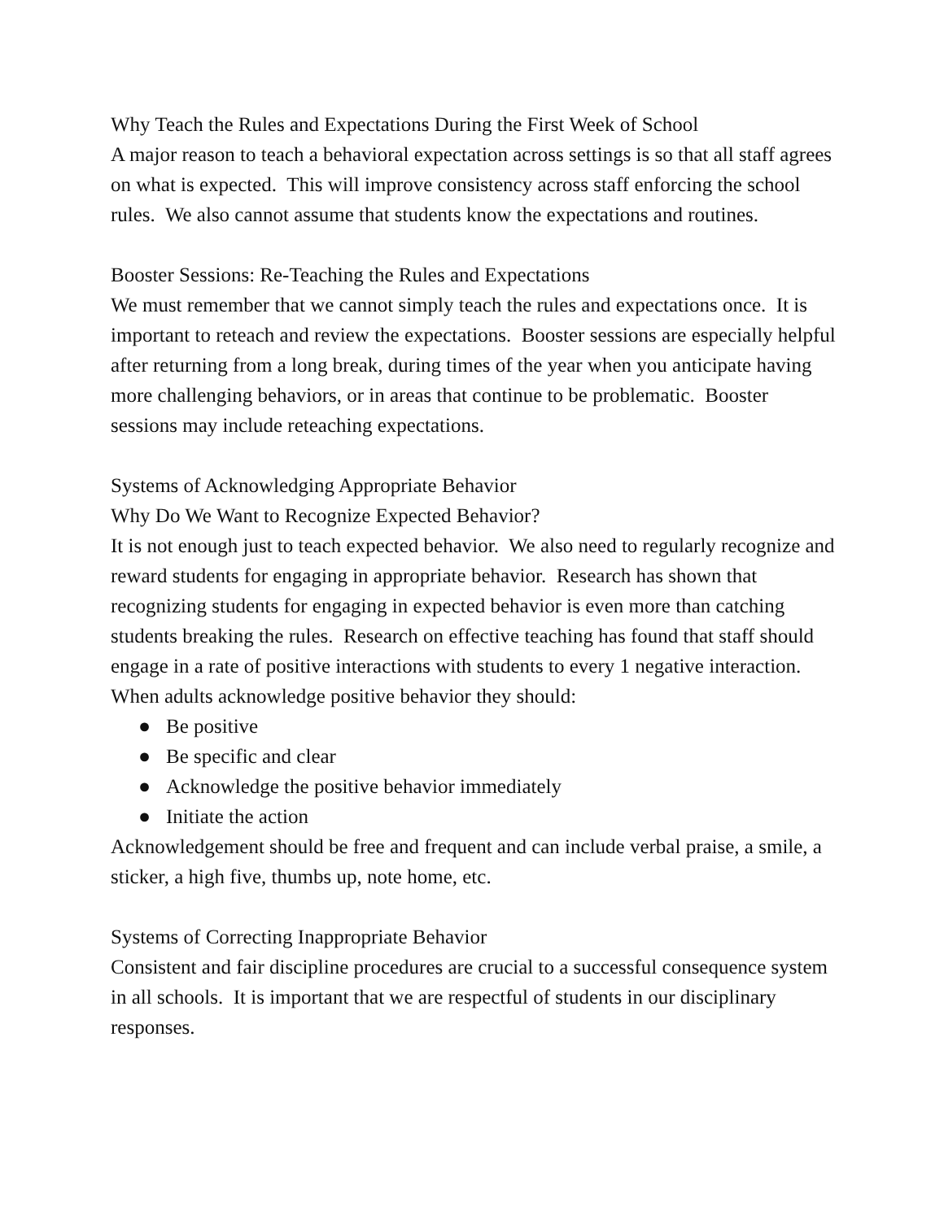Why Teach the Rules and Expectations During the First Week of School
A major reason to teach a behavioral expectation across settings is so that all staff agrees on what is expected. This will improve consistency across staff enforcing the school rules. We also cannot assume that students know the expectations and routines.
Booster Sessions: Re-Teaching the Rules and Expectations
We must remember that we cannot simply teach the rules and expectations once. It is important to reteach and review the expectations. Booster sessions are especially helpful after returning from a long break, during times of the year when you anticipate having more challenging behaviors, or in areas that continue to be problematic. Booster sessions may include reteaching expectations.
Systems of Acknowledging Appropriate Behavior
Why Do We Want to Recognize Expected Behavior?
It is not enough just to teach expected behavior. We also need to regularly recognize and reward students for engaging in appropriate behavior. Research has shown that recognizing students for engaging in expected behavior is even more than catching students breaking the rules. Research on effective teaching has found that staff should engage in a rate of positive interactions with students to every 1 negative interaction. When adults acknowledge positive behavior they should:
● Be positive
● Be specific and clear
● Acknowledge the positive behavior immediately
● Initiate the action
Acknowledgement should be free and frequent and can include verbal praise, a smile, a sticker, a high five, thumbs up, note home, etc.
Systems of Correcting Inappropriate Behavior
Consistent and fair discipline procedures are crucial to a successful consequence system in all schools. It is important that we are respectful of students in our disciplinary responses.